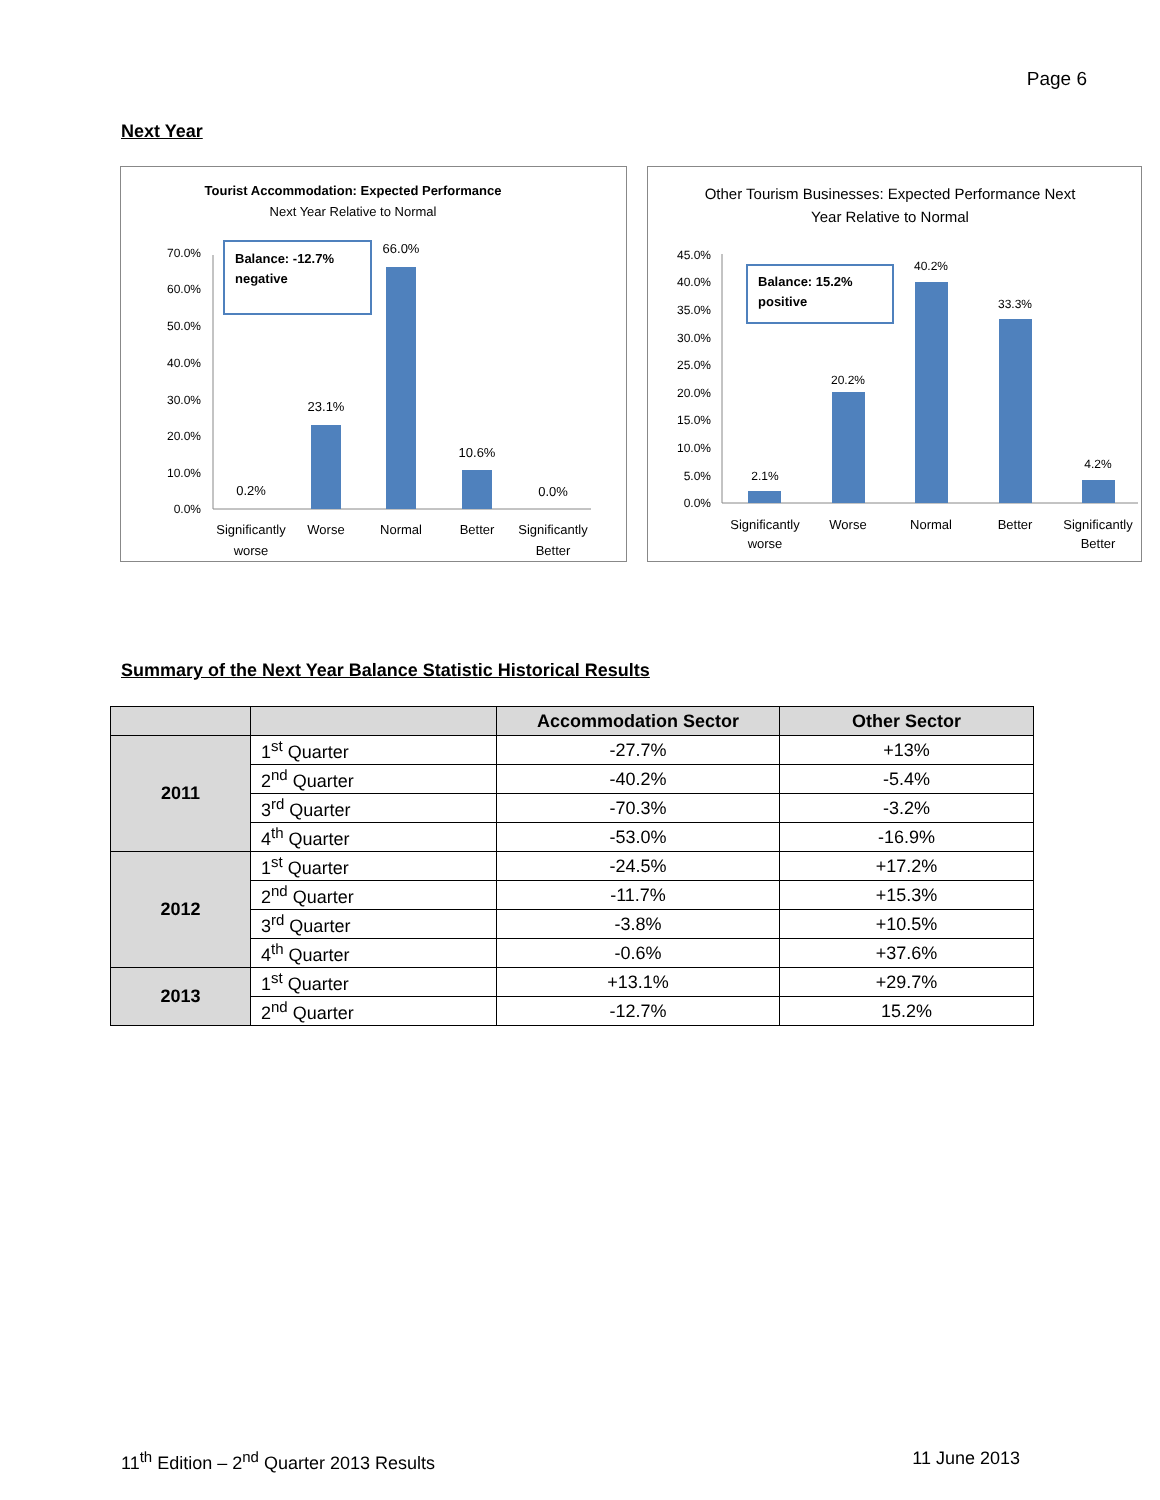Page 6
Next Year
Tourist Accommodation: Expected Performance
Next Year Relative to Normal
70.0%
60.0%
50.0%
40.0%
30.0%
20.0%
10.0%
0.0%
0.2%
23.1%
66.0%
10.6%
0.0%
Balance: -12.7%
negative
Significantly
worse
Worse
Normal
Better
Significantly
Better
Other Tourism Businesses: Expected Performance Next
Year Relative to Normal
45.0%
40.0%
35.0%
30.0%
25.0%
20.0%
15.0%
10.0%
5.0%
0.0%
2.1%
20.2%
40.2%
33.3%
4.2%
Balance: 15.2%
positive
Significantly
worse
Worse
Normal
Better
Significantly
Better
Summary of the Next Year Balance Statistic Historical Results
| | | Accommodation Sector | Other Sector |
| --- | --- | --- | --- |
| 2011 | 1<sup>st</sup> Quarter | -27.7% | +13% |
| | 2<sup>nd</sup> Quarter | -40.2% | -5.4% |
| | 3<sup>rd</sup> Quarter | -70.3% | -3.2% |
| | 4<sup>th</sup> Quarter | -53.0% | -16.9% |
| 2012 | 1<sup>st</sup> Quarter | -24.5% | +17.2% |
| | 2<sup>nd</sup> Quarter | -11.7% | +15.3% |
| | 3<sup>rd</sup> Quarter | -3.8% | +10.5% |
| | 4<sup>th</sup> Quarter | -0.6% | +37.6% |
| 2013 | 1<sup>st</sup> Quarter | +13.1% | +29.7% |
| | 2<sup>nd</sup> Quarter | -12.7% | 15.2% |
11<sup>th</sup> Edition – 2<sup>nd</sup> Quarter 2013 Results 11 June 2013